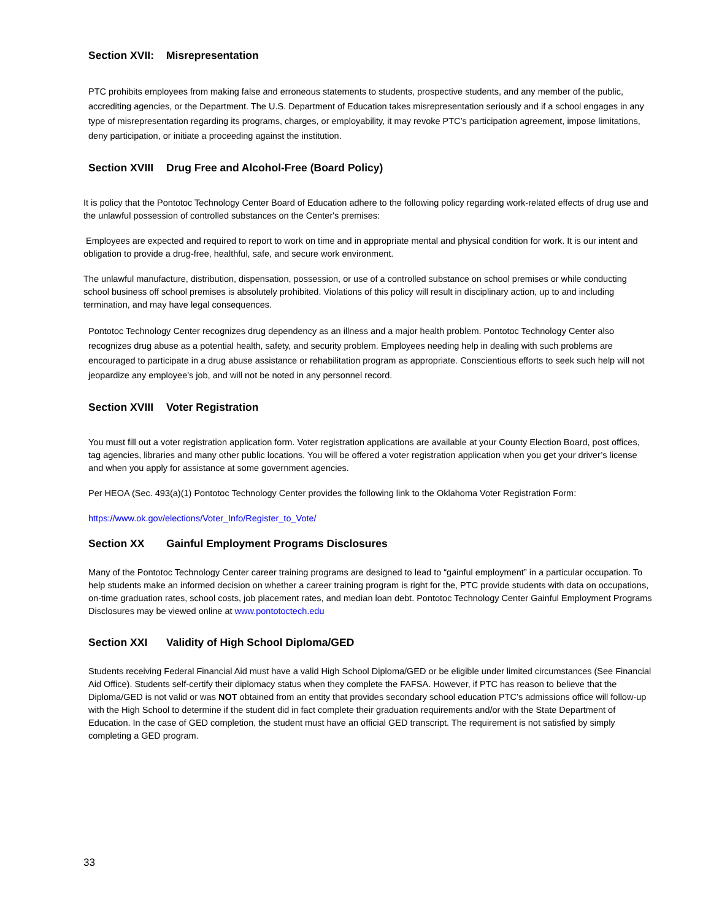Section XVII: Misrepresentation
PTC prohibits employees from making false and erroneous statements to students, prospective students, and any member of the public, accrediting agencies, or the Department. The U.S. Department of Education takes misrepresentation seriously and if a school engages in any type of misrepresentation regarding its programs, charges, or employability, it may revoke PTC’s participation agreement, impose limitations, deny participation, or initiate a proceeding against the institution.
Section XVIII Drug Free and Alcohol-Free (Board Policy)
It is policy that the Pontotoc Technology Center Board of Education adhere to the following policy regarding work-related effects of drug use and the unlawful possession of controlled substances on the Center's premises:
Employees are expected and required to report to work on time and in appropriate mental and physical condition for work. It is our intent and obligation to provide a drug-free, healthful, safe, and secure work environment.
The unlawful manufacture, distribution, dispensation, possession, or use of a controlled substance on school premises or while conducting school business off school premises is absolutely prohibited. Violations of this policy will result in disciplinary action, up to and including termination, and may have legal consequences.
Pontotoc Technology Center recognizes drug dependency as an illness and a major health problem. Pontotoc Technology Center also recognizes drug abuse as a potential health, safety, and security problem. Employees needing help in dealing with such problems are encouraged to participate in a drug abuse assistance or rehabilitation program as appropriate. Conscientious efforts to seek such help will not jeopardize any employee's job, and will not be noted in any personnel record.
Section XVIII Voter Registration
You must fill out a voter registration application form. Voter registration applications are available at your County Election Board, post offices, tag agencies, libraries and many other public locations. You will be offered a voter registration application when you get your driver’s license and when you apply for assistance at some government agencies.
Per HEOA (Sec. 493(a)(1) Pontotoc Technology Center provides the following link to the Oklahoma Voter Registration Form:
https://www.ok.gov/elections/Voter_Info/Register_to_Vote/
Section XX Gainful Employment Programs Disclosures
Many of the Pontotoc Technology Center career training programs are designed to lead to “gainful employment” in a particular occupation. To help students make an informed decision on whether a career training program is right for the, PTC provide students with data on occupations, on-time graduation rates, school costs, job placement rates, and median loan debt. Pontotoc Technology Center Gainful Employment Programs Disclosures may be viewed online at www.pontotoctech.edu
Section XXI Validity of High School Diploma/GED
Students receiving Federal Financial Aid must have a valid High School Diploma/GED or be eligible under limited circumstances (See Financial Aid Office). Students self-certify their diplomacy status when they complete the FAFSA. However, if PTC has reason to believe that the Diploma/GED is not valid or was NOT obtained from an entity that provides secondary school education PTC’s admissions office will follow-up with the High School to determine if the student did in fact complete their graduation requirements and/or with the State Department of Education. In the case of GED completion, the student must have an official GED transcript. The requirement is not satisfied by simply completing a GED program.
33